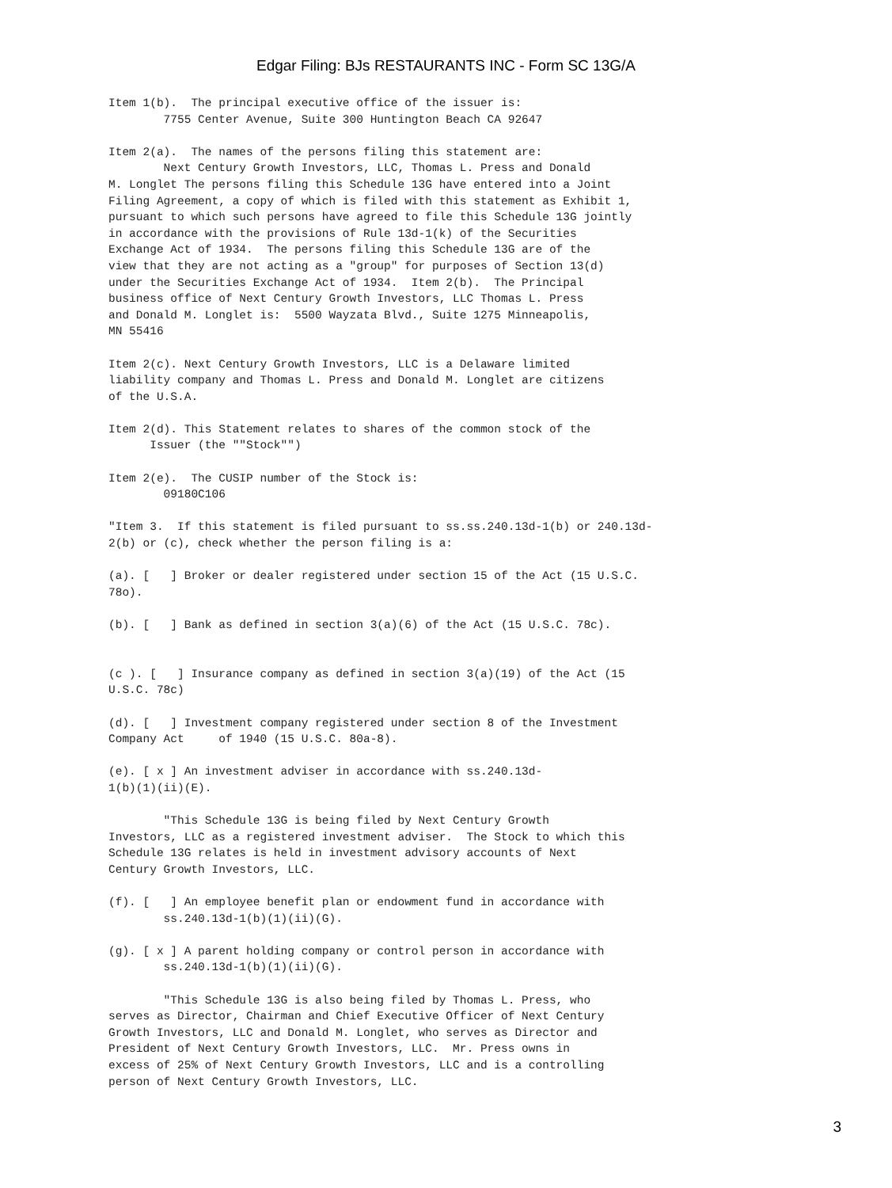Edgar Filing: BJs RESTAURANTS INC - Form SC 13G/A
Item 1(b).  The principal executive office of the issuer is:
        7755 Center Avenue, Suite 300 Huntington Beach CA 92647

Item 2(a).  The names of the persons filing this statement are:
        Next Century Growth Investors, LLC, Thomas L. Press and Donald
M. Longlet The persons filing this Schedule 13G have entered into a Joint
Filing Agreement, a copy of which is filed with this statement as Exhibit 1,
pursuant to which such persons have agreed to file this Schedule 13G jointly
in accordance with the provisions of Rule 13d-1(k) of the Securities
Exchange Act of 1934.  The persons filing this Schedule 13G are of the
view that they are not acting as a "group" for purposes of Section 13(d)
under the Securities Exchange Act of 1934.  Item 2(b).  The Principal
business office of Next Century Growth Investors, LLC Thomas L. Press
and Donald M. Longlet is:  5500 Wayzata Blvd., Suite 1275 Minneapolis,
MN 55416

Item 2(c). Next Century Growth Investors, LLC is a Delaware limited
liability company and Thomas L. Press and Donald M. Longlet are citizens
of the U.S.A.

Item 2(d). This Statement relates to shares of the common stock of the
      Issuer (the ""Stock"")

Item 2(e).  The CUSIP number of the Stock is:
        09180C106

"Item 3.  If this statement is filed pursuant to ss.ss.240.13d-1(b) or 240.13d-
2(b) or (c), check whether the person filing is a:

(a). [   ] Broker or dealer registered under section 15 of the Act (15 U.S.C.
78o).

(b). [   ] Bank as defined in section 3(a)(6) of the Act (15 U.S.C. 78c).


(c ). [   ] Insurance company as defined in section 3(a)(19) of the Act (15
U.S.C. 78c)

(d). [   ] Investment company registered under section 8 of the Investment
Company Act     of 1940 (15 U.S.C. 80a-8).

(e). [ x ] An investment adviser in accordance with ss.240.13d-
1(b)(1)(ii)(E).

        "This Schedule 13G is being filed by Next Century Growth
Investors, LLC as a registered investment adviser.  The Stock to which this
Schedule 13G relates is held in investment advisory accounts of Next
Century Growth Investors, LLC.

(f). [   ] An employee benefit plan or endowment fund in accordance with
        ss.240.13d-1(b)(1)(ii)(G).

(g). [ x ] A parent holding company or control person in accordance with
        ss.240.13d-1(b)(1)(ii)(G).

        "This Schedule 13G is also being filed by Thomas L. Press, who
serves as Director, Chairman and Chief Executive Officer of Next Century
Growth Investors, LLC and Donald M. Longlet, who serves as Director and
President of Next Century Growth Investors, LLC.  Mr. Press owns in
excess of 25% of Next Century Growth Investors, LLC and is a controlling
person of Next Century Growth Investors, LLC.
3